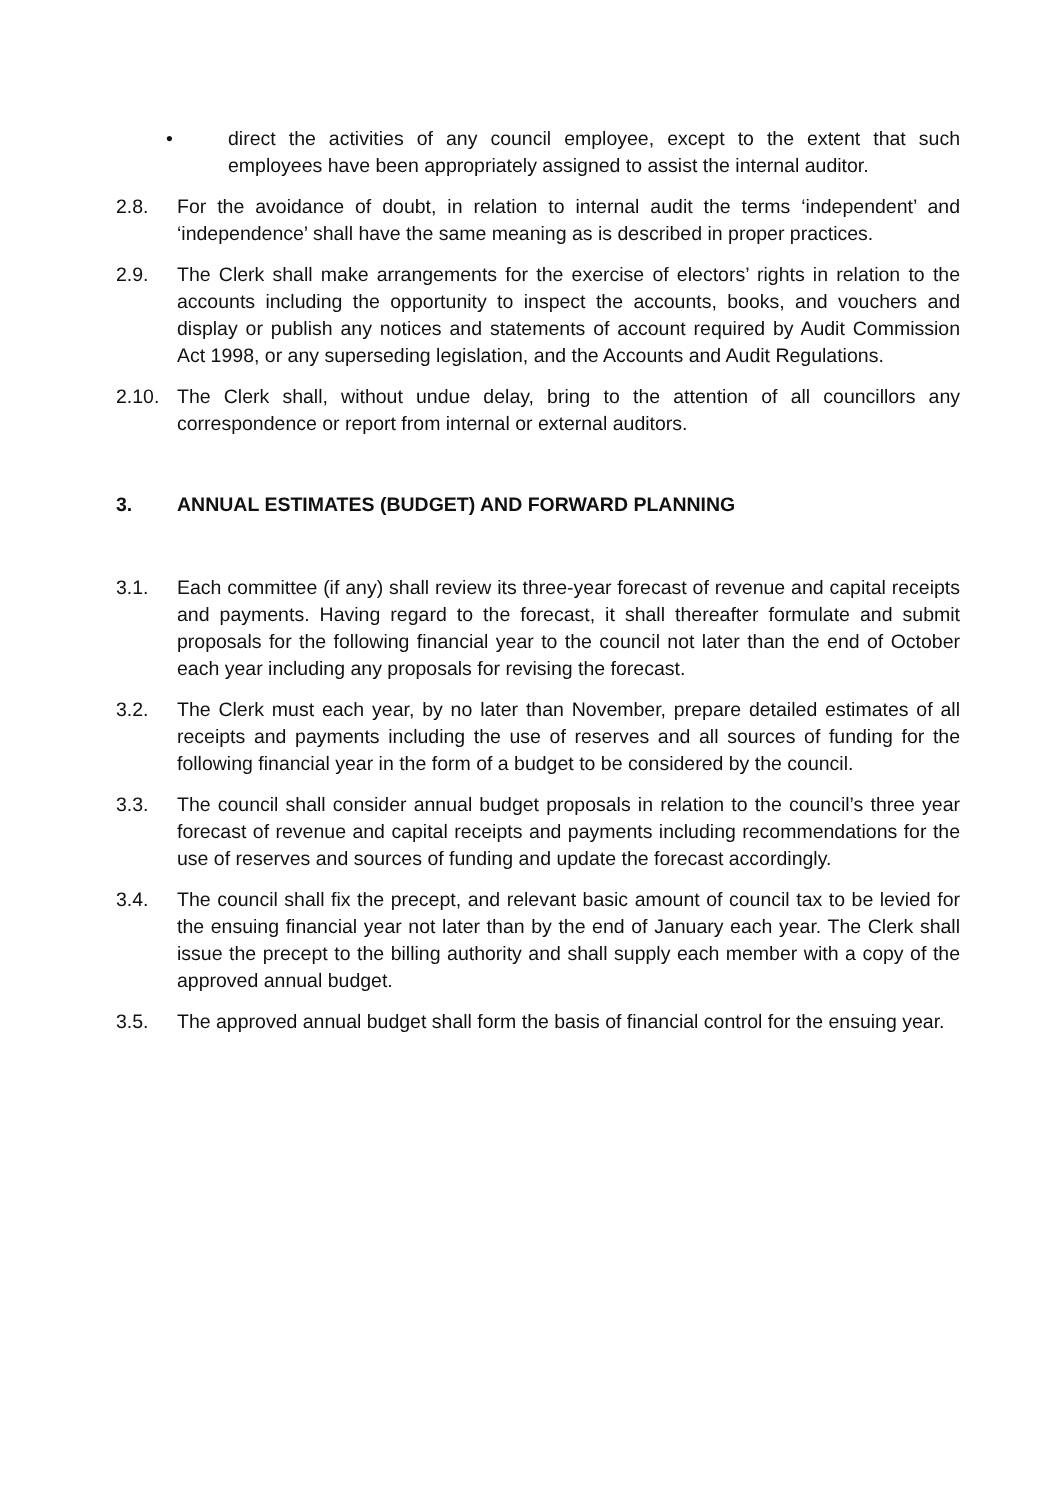• direct the activities of any council employee, except to the extent that such employees have been appropriately assigned to assist the internal auditor.
2.8. For the avoidance of doubt, in relation to internal audit the terms ‘independent’ and ‘independence’ shall have the same meaning as is described in proper practices.
2.9. The Clerk shall make arrangements for the exercise of electors’ rights in relation to the accounts including the opportunity to inspect the accounts, books, and vouchers and display or publish any notices and statements of account required by Audit Commission Act 1998, or any superseding legislation, and the Accounts and Audit Regulations.
2.10. The Clerk shall, without undue delay, bring to the attention of all councillors any correspondence or report from internal or external auditors.
3. ANNUAL ESTIMATES (BUDGET) AND FORWARD PLANNING
3.1. Each committee (if any) shall review its three-year forecast of revenue and capital receipts and payments. Having regard to the forecast, it shall thereafter formulate and submit proposals for the following financial year to the council not later than the end of October each year including any proposals for revising the forecast.
3.2. The Clerk must each year, by no later than November, prepare detailed estimates of all receipts and payments including the use of reserves and all sources of funding for the following financial year in the form of a budget to be considered by the council.
3.3. The council shall consider annual budget proposals in relation to the council’s three year forecast of revenue and capital receipts and payments including recommendations for the use of reserves and sources of funding and update the forecast accordingly.
3.4. The council shall fix the precept, and relevant basic amount of council tax to be levied for the ensuing financial year not later than by the end of January each year. The Clerk shall issue the precept to the billing authority and shall supply each member with a copy of the approved annual budget.
3.5. The approved annual budget shall form the basis of financial control for the ensuing year.